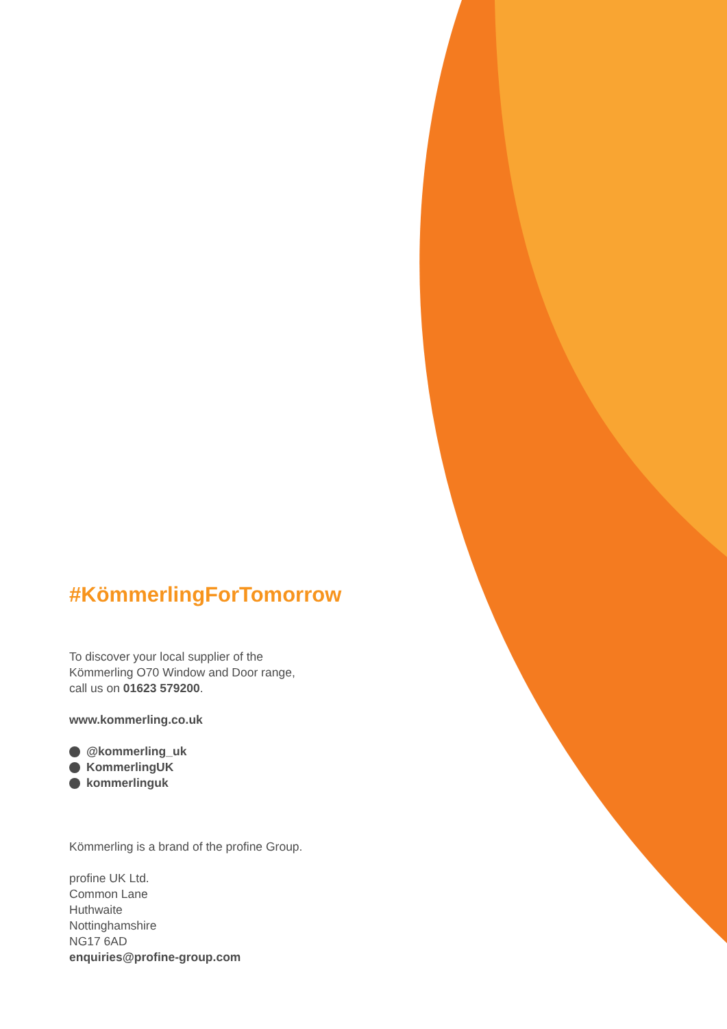#KömmerlingForTomorrow
To discover your local supplier of the
Kömmerling O70 Window and Door range,
call us on 01623 579200.
www.kommerling.co.uk
@kommerling_uk
KommerlingUK
kommerlinguk
Kömmerling is a brand of the profine Group.
profine UK Ltd.
Common Lane
Huthwaite
Nottinghamshire
NG17 6AD
enquiries@profine-group.com